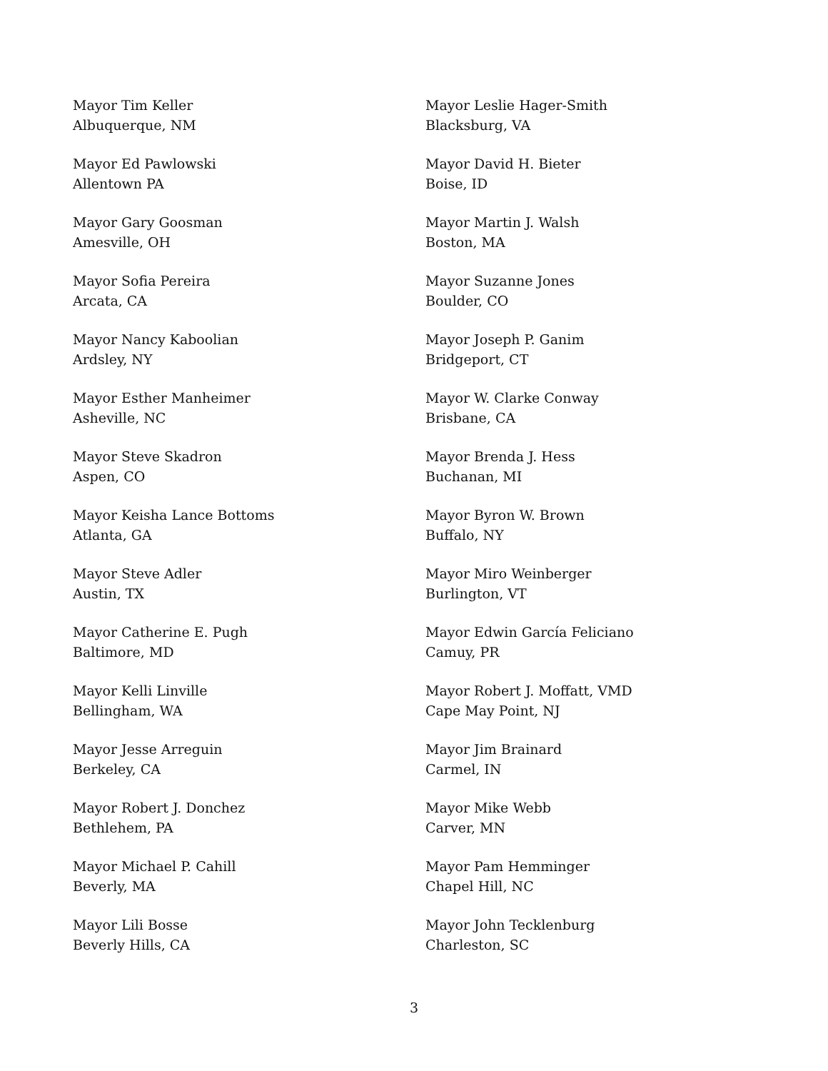Mayor Tim Keller
Albuquerque, NM
Mayor Ed Pawlowski
Allentown PA
Mayor Gary Goosman
Amesville, OH
Mayor Sofia Pereira
Arcata, CA
Mayor Nancy Kaboolian
Ardsley, NY
Mayor Esther Manheimer
Asheville, NC
Mayor Steve Skadron
Aspen, CO
Mayor Keisha Lance Bottoms
Atlanta, GA
Mayor Steve Adler
Austin, TX
Mayor Catherine E. Pugh
Baltimore, MD
Mayor Kelli Linville
Bellingham, WA
Mayor Jesse Arreguin
Berkeley, CA
Mayor Robert J. Donchez
Bethlehem, PA
Mayor Michael P. Cahill
Beverly, MA
Mayor Lili Bosse
Beverly Hills, CA
Mayor Leslie Hager-Smith
Blacksburg, VA
Mayor David H. Bieter
Boise, ID
Mayor Martin J. Walsh
Boston, MA
Mayor Suzanne Jones
Boulder, CO
Mayor Joseph P. Ganim
Bridgeport, CT
Mayor W. Clarke Conway
Brisbane, CA
Mayor Brenda J. Hess
Buchanan, MI
Mayor Byron W. Brown
Buffalo, NY
Mayor Miro Weinberger
Burlington, VT
Mayor Edwin García Feliciano
Camuy, PR
Mayor Robert J. Moffatt, VMD
Cape May Point, NJ
Mayor Jim Brainard
Carmel, IN
Mayor Mike Webb
Carver, MN
Mayor Pam Hemminger
Chapel Hill, NC
Mayor John Tecklenburg
Charleston, SC
3